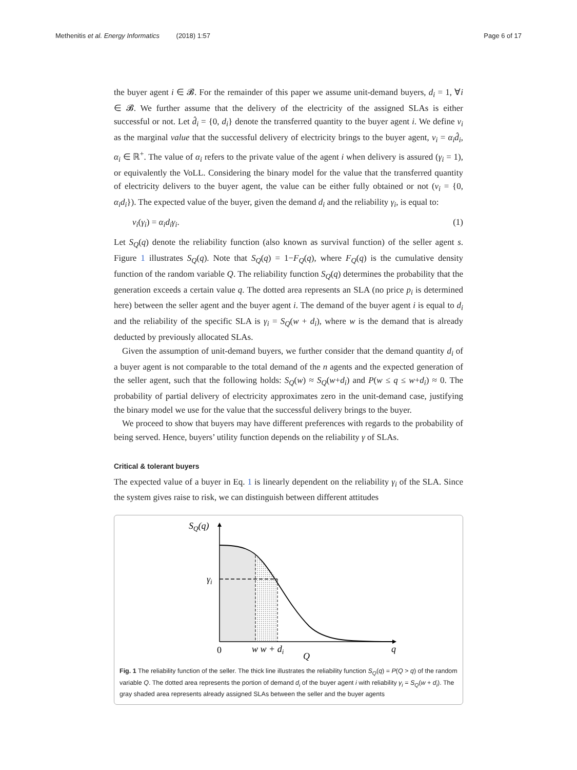Methenitis et al. Energy Informatics (2018) 1:57 Page 6 of 17
the buyer agent i ∈ 𝓑. For the remainder of this paper we assume unit-demand buyers, d<sub>i</sub> = 1, ∀i ∈ 𝓑. We further assume that the delivery of the electricity of the assigned SLAs is either successful or not. Let d̂<sub>i</sub> = {0, d<sub>i</sub>} denote the transferred quantity to the buyer agent i. We define v<sub>i</sub> as the marginal value that the successful delivery of electricity brings to the buyer agent, v<sub>i</sub> = α<sub>i</sub>d̂<sub>i</sub>, α<sub>i</sub> ∈ ℝ<sup>+</sup>. The value of α<sub>i</sub> refers to the private value of the agent i when delivery is assured (γ<sub>i</sub> = 1), or equivalently the VoLL. Considering the binary model for the value that the transferred quantity of electricity delivers to the buyer agent, the value can be either fully obtained or not (v<sub>i</sub> = {0, α<sub>i</sub>d<sub>i</sub>}). The expected value of the buyer, given the demand d<sub>i</sub> and the reliability γ<sub>i</sub>, is equal to:
v<sub>i</sub>(γ<sub>i</sub>) = α<sub>i</sub>d<sub>i</sub>γ<sub>i</sub>. (1)
Let S<sub>Q</sub>(q) denote the reliability function (also known as survival function) of the seller agent s. Figure 1 illustrates S<sub>Q</sub>(q). Note that S<sub>Q</sub>(q) = 1−F<sub>Q</sub>(q), where F<sub>Q</sub>(q) is the cumulative density function of the random variable Q. The reliability function S<sub>Q</sub>(q) determines the probability that the generation exceeds a certain value q. The dotted area represents an SLA (no price p<sub>i</sub> is determined here) between the seller agent and the buyer agent i. The demand of the buyer agent i is equal to d<sub>i</sub> and the reliability of the specific SLA is γ<sub>i</sub> = S<sub>Q</sub>(w + d<sub>i</sub>), where w is the demand that is already deducted by previously allocated SLAs.
Given the assumption of unit-demand buyers, we further consider that the demand quantity d<sub>i</sub> of a buyer agent is not comparable to the total demand of the n agents and the expected generation of the seller agent, such that the following holds: S<sub>Q</sub>(w) ≈ S<sub>Q</sub>(w+d<sub>i</sub>) and P(w ≤ q ≤ w+d<sub>i</sub>) ≈ 0. The probability of partial delivery of electricity approximates zero in the unit-demand case, justifying the binary model we use for the value that the successful delivery brings to the buyer.
We proceed to show that buyers may have different preferences with regards to the probability of being served. Hence, buyers’ utility function depends on the reliability γ of SLAs.
Critical & tolerant buyers
The expected value of a buyer in Eq. 1 is linearly dependent on the reliability γ<sub>i</sub> of the SLA. Since the system gives raise to risk, we can distinguish between different attitudes
SQ(q)
γi
0
w w + di
Q
q
Fig. 1 The reliability function of the seller. The thick line illustrates the reliability function S<sub>Q</sub>(q) = P(Q > q) of the random variable Q. The dotted area represents the portion of demand d<sub>i</sub> of the buyer agent i with reliability γ<sub>i</sub> = S<sub>Q</sub>(w + d<sub>i</sub>). The gray shaded area represents already assigned SLAs between the seller and the buyer agents